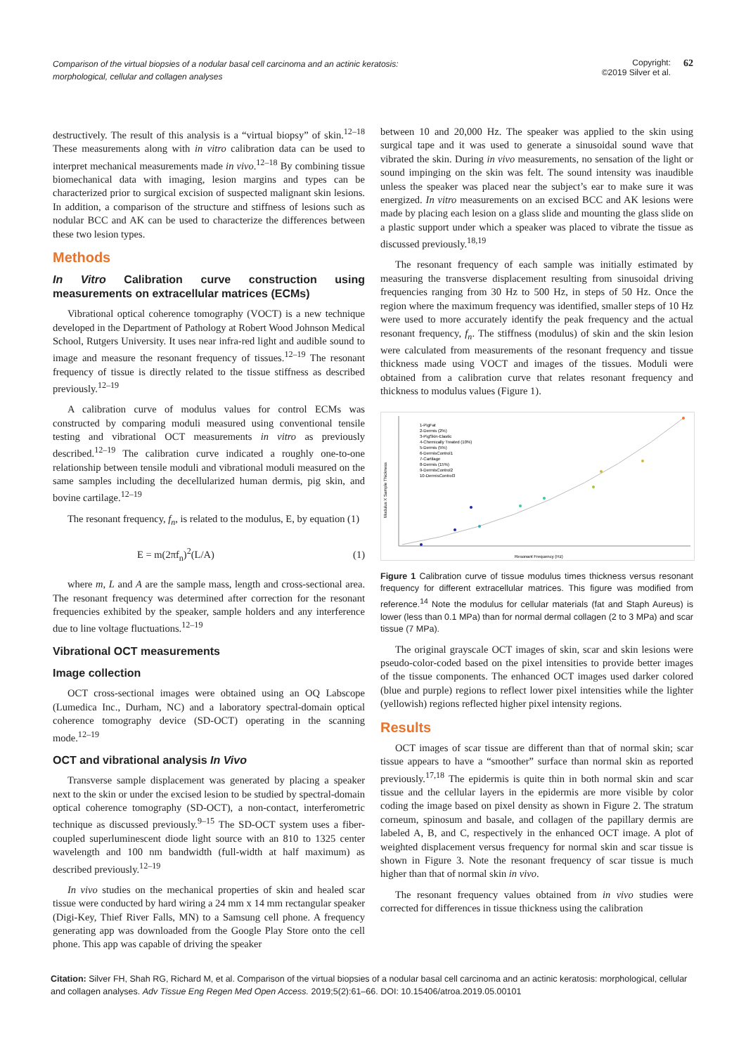Comparison of the virtual biopsies of a nodular basal cell carcinoma and an actinic keratosis: morphological, cellular and collagen analyses
Copyright:
©2019 Silver et al.
62
destructively. The result of this analysis is a “virtual biopsy” of skin.<sup>12–18</sup> These measurements along with in vitro calibration data can be used to interpret mechanical measurements made in vivo.<sup>12–18</sup> By combining tissue biomechanical data with imaging, lesion margins and types can be characterized prior to surgical excision of suspected malignant skin lesions. In addition, a comparison of the structure and stiffness of lesions such as nodular BCC and AK can be used to characterize the differences between these two lesion types.
Methods
In Vitro Calibration curve construction using measurements on extracellular matrices (ECMs)
Vibrational optical coherence tomography (VOCT) is a new technique developed in the Department of Pathology at Robert Wood Johnson Medical School, Rutgers University. It uses near infra-red light and audible sound to image and measure the resonant frequency of tissues.<sup>12–19</sup> The resonant frequency of tissue is directly related to the tissue stiffness as described previously.<sup>12–19</sup>
A calibration curve of modulus values for control ECMs was constructed by comparing moduli measured using conventional tensile testing and vibrational OCT measurements in vitro as previously described.<sup>12–19</sup> The calibration curve indicated a roughly one-to-one relationship between tensile moduli and vibrational moduli measured on the same samples including the decellularized human dermis, pig skin, and bovine cartilage.<sup>12–19</sup>
The resonant frequency, f<sub>n</sub>, is related to the modulus, E, by equation (1)
E = m(2πf<sub>n</sub>)<sup>2</sup>(L/A) (1)
where m, L and A are the sample mass, length and cross-sectional area. The resonant frequency was determined after correction for the resonant frequencies exhibited by the speaker, sample holders and any interference due to line voltage fluctuations.<sup>12–19</sup>
Vibrational OCT measurements
Image collection
OCT cross-sectional images were obtained using an OQ Labscope (Lumedica Inc., Durham, NC) and a laboratory spectral-domain optical coherence tomography device (SD-OCT) operating in the scanning mode.<sup>12–19</sup>
OCT and vibrational analysis In Vivo
Transverse sample displacement was generated by placing a speaker next to the skin or under the excised lesion to be studied by spectral-domain optical coherence tomography (SD-OCT), a non-contact, interferometric technique as discussed previously.<sup>9–15</sup> The SD-OCT system uses a fiber-coupled superluminescent diode light source with an 810 to 1325 center wavelength and 100 nm bandwidth (full-width at half maximum) as described previously.<sup>12–19</sup>
In vivo studies on the mechanical properties of skin and healed scar tissue were conducted by hard wiring a 24 mm x 14 mm rectangular speaker (Digi-Key, Thief River Falls, MN) to a Samsung cell phone. A frequency generating app was downloaded from the Google Play Store onto the cell phone. This app was capable of driving the speaker
between 10 and 20,000 Hz. The speaker was applied to the skin using surgical tape and it was used to generate a sinusoidal sound wave that vibrated the skin. During in vivo measurements, no sensation of the light or sound impinging on the skin was felt. The sound intensity was inaudible unless the speaker was placed near the subject’s ear to make sure it was energized. In vitro measurements on an excised BCC and AK lesions were made by placing each lesion on a glass slide and mounting the glass slide on a plastic support under which a speaker was placed to vibrate the tissue as discussed previously.<sup>18,19</sup>
The resonant frequency of each sample was initially estimated by measuring the transverse displacement resulting from sinusoidal driving frequencies ranging from 30 Hz to 500 Hz, in steps of 50 Hz. Once the region where the maximum frequency was identified, smaller steps of 10 Hz were used to more accurately identify the peak frequency and the actual resonant frequency, f<sub>n</sub>. The stiffness (modulus) of skin and the skin lesion were calculated from measurements of the resonant frequency and tissue thickness made using VOCT and images of the tissues. Moduli were obtained from a calibration curve that relates resonant frequency and thickness to modulus values (Figure 1).
1-PigFat
2-Dermis (2%)
3-PigSkin-Elastic
4-Chemically Treated (10%)
5-Dermis (5%)
6-DermisControl1
7-Cartilage
8-Dermis (15%)
9-DermisControl2
10-DermisControl3
Resonant Frequency (Hz)
Modulus X Sample Thickness
Figure 1 Calibration curve of tissue modulus times thickness versus resonant frequency for different extracellular matrices. This figure was modified from reference.<sup>14</sup> Note the modulus for cellular materials (fat and Staph Aureus) is lower (less than 0.1 MPa) than for normal dermal collagen (2 to 3 MPa) and scar tissue (7 MPa).
The original grayscale OCT images of skin, scar and skin lesions were pseudo-color-coded based on the pixel intensities to provide better images of the tissue components. The enhanced OCT images used darker colored (blue and purple) regions to reflect lower pixel intensities while the lighter (yellowish) regions reflected higher pixel intensity regions.
Results
OCT images of scar tissue are different than that of normal skin; scar tissue appears to have a “smoother” surface than normal skin as reported previously.<sup>17,18</sup> The epidermis is quite thin in both normal skin and scar tissue and the cellular layers in the epidermis are more visible by color coding the image based on pixel density as shown in Figure 2. The stratum corneum, spinosum and basale, and collagen of the papillary dermis are labeled A, B, and C, respectively in the enhanced OCT image. A plot of weighted displacement versus frequency for normal skin and scar tissue is shown in Figure 3. Note the resonant frequency of scar tissue is much higher than that of normal skin in vivo.
The resonant frequency values obtained from in vivo studies were corrected for differences in tissue thickness using the calibration
Citation: Silver FH, Shah RG, Richard M, et al. Comparison of the virtual biopsies of a nodular basal cell carcinoma and an actinic keratosis: morphological, cellular and collagen analyses. Adv Tissue Eng Regen Med Open Access. 2019;5(2):61‒66. DOI: 10.15406/atroa.2019.05.00101